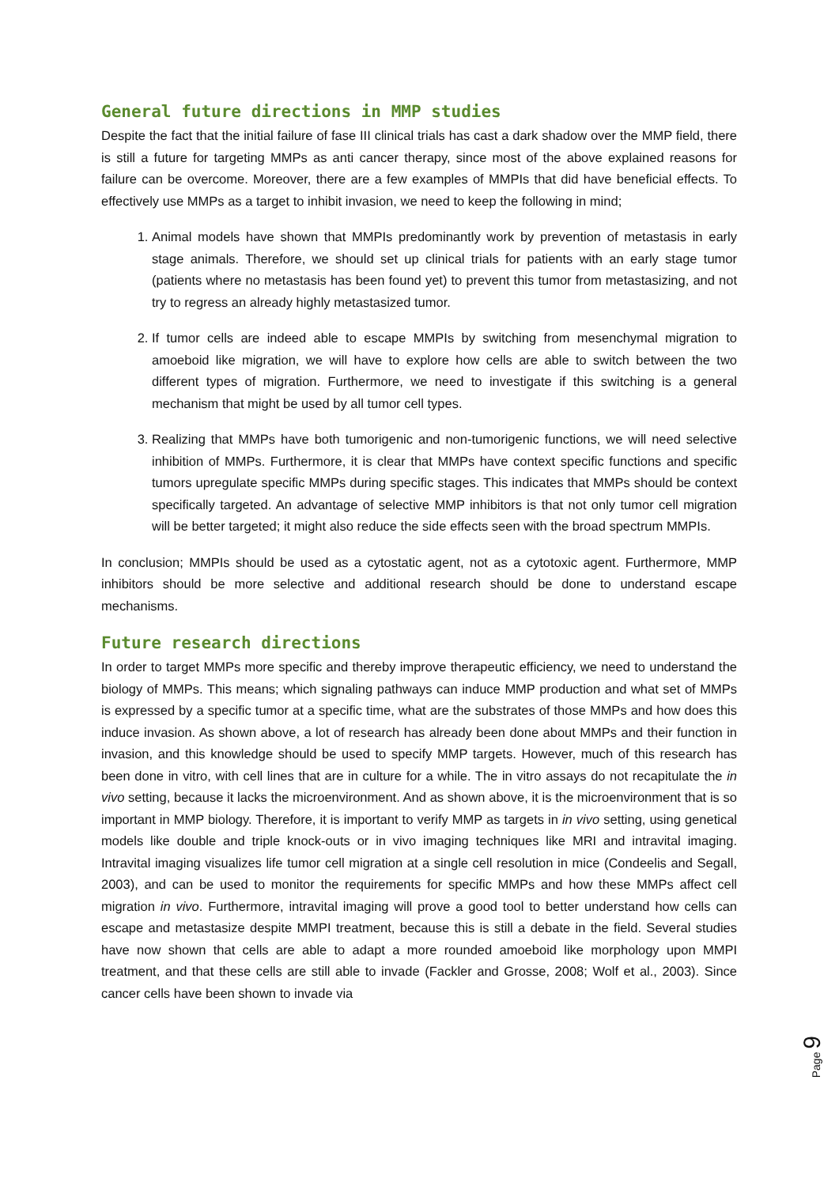General future directions in MMP studies
Despite the fact that the initial failure of fase III clinical trials has cast a dark shadow over the MMP field, there is still a future for targeting MMPs as anti cancer therapy, since most of the above explained reasons for failure can be overcome. Moreover, there are a few examples of MMPIs that did have beneficial effects. To effectively use MMPs as a target to inhibit invasion, we need to keep the following in mind;
1. Animal models have shown that MMPIs predominantly work by prevention of metastasis in early stage animals. Therefore, we should set up clinical trials for patients with an early stage tumor (patients where no metastasis has been found yet) to prevent this tumor from metastasizing, and not try to regress an already highly metastasized tumor.
2. If tumor cells are indeed able to escape MMPIs by switching from mesenchymal migration to amoeboid like migration, we will have to explore how cells are able to switch between the two different types of migration. Furthermore, we need to investigate if this switching is a general mechanism that might be used by all tumor cell types.
3. Realizing that MMPs have both tumorigenic and non-tumorigenic functions, we will need selective inhibition of MMPs. Furthermore, it is clear that MMPs have context specific functions and specific tumors upregulate specific MMPs during specific stages. This indicates that MMPs should be context specifically targeted. An advantage of selective MMP inhibitors is that not only tumor cell migration will be better targeted; it might also reduce the side effects seen with the broad spectrum MMPIs.
In conclusion; MMPIs should be used as a cytostatic agent, not as a cytotoxic agent. Furthermore, MMP inhibitors should be more selective and additional research should be done to understand escape mechanisms.
Future research directions
In order to target MMPs more specific and thereby improve therapeutic efficiency, we need to understand the biology of MMPs. This means; which signaling pathways can induce MMP production and what set of MMPs is expressed by a specific tumor at a specific time, what are the substrates of those MMPs and how does this induce invasion. As shown above, a lot of research has already been done about MMPs and their function in invasion, and this knowledge should be used to specify MMP targets. However, much of this research has been done in vitro, with cell lines that are in culture for a while. The in vitro assays do not recapitulate the in vivo setting, because it lacks the microenvironment. And as shown above, it is the microenvironment that is so important in MMP biology. Therefore, it is important to verify MMP as targets in in vivo setting, using genetical models like double and triple knock-outs or in vivo imaging techniques like MRI and intravital imaging. Intravital imaging visualizes life tumor cell migration at a single cell resolution in mice (Condeelis and Segall, 2003), and can be used to monitor the requirements for specific MMPs and how these MMPs affect cell migration in vivo. Furthermore, intravital imaging will prove a good tool to better understand how cells can escape and metastasize despite MMPI treatment, because this is still a debate in the field. Several studies have now shown that cells are able to adapt a more rounded amoeboid like morphology upon MMPI treatment, and that these cells are still able to invade (Fackler and Grosse, 2008; Wolf et al., 2003). Since cancer cells have been shown to invade via
Page 9